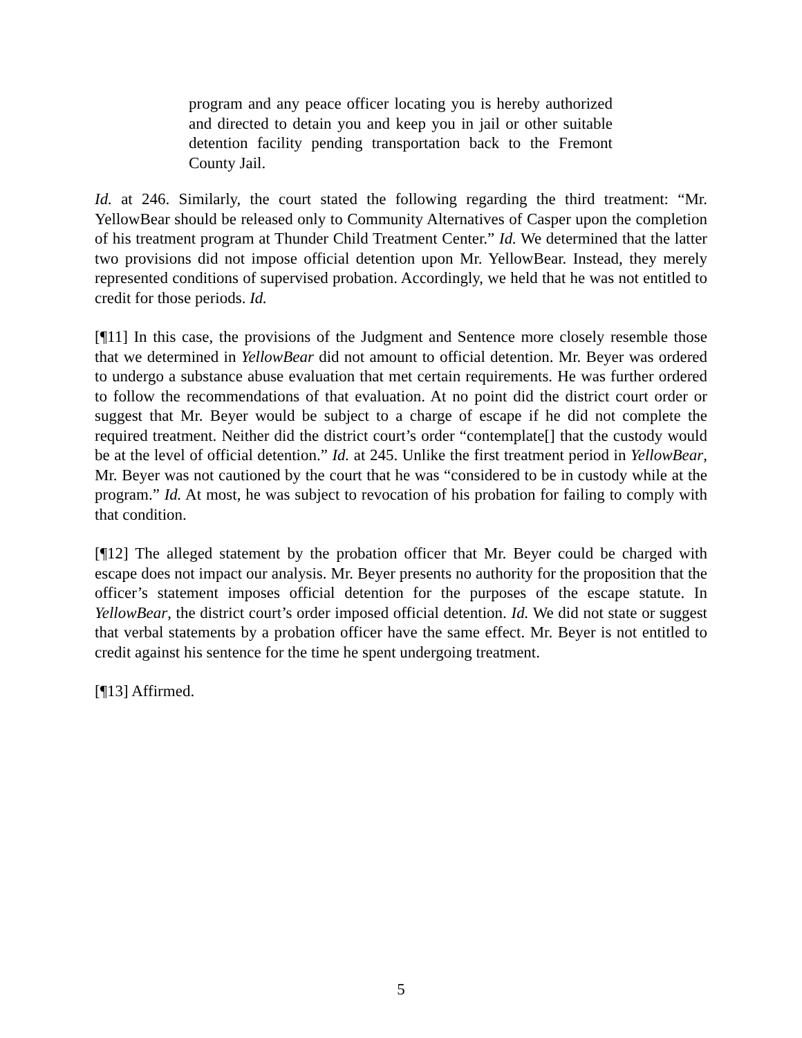program and any peace officer locating you is hereby authorized and directed to detain you and keep you in jail or other suitable detention facility pending transportation back to the Fremont County Jail.
Id. at 246. Similarly, the court stated the following regarding the third treatment: “Mr. YellowBear should be released only to Community Alternatives of Casper upon the completion of his treatment program at Thunder Child Treatment Center.” Id. We determined that the latter two provisions did not impose official detention upon Mr. YellowBear. Instead, they merely represented conditions of supervised probation. Accordingly, we held that he was not entitled to credit for those periods. Id.
[¶11] In this case, the provisions of the Judgment and Sentence more closely resemble those that we determined in YellowBear did not amount to official detention. Mr. Beyer was ordered to undergo a substance abuse evaluation that met certain requirements. He was further ordered to follow the recommendations of that evaluation. At no point did the district court order or suggest that Mr. Beyer would be subject to a charge of escape if he did not complete the required treatment. Neither did the district court’s order “contemplate[] that the custody would be at the level of official detention.” Id. at 245. Unlike the first treatment period in YellowBear, Mr. Beyer was not cautioned by the court that he was “considered to be in custody while at the program.” Id. At most, he was subject to revocation of his probation for failing to comply with that condition.
[¶12] The alleged statement by the probation officer that Mr. Beyer could be charged with escape does not impact our analysis. Mr. Beyer presents no authority for the proposition that the officer’s statement imposes official detention for the purposes of the escape statute. In YellowBear, the district court’s order imposed official detention. Id. We did not state or suggest that verbal statements by a probation officer have the same effect. Mr. Beyer is not entitled to credit against his sentence for the time he spent undergoing treatment.
[¶13] Affirmed.
5